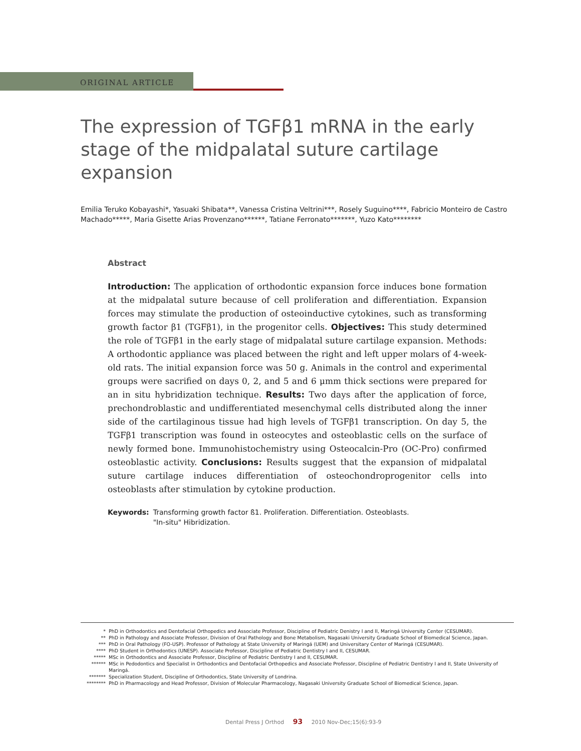ORIGINAL ARTICLE
The expression of TGFβ1 mRNA in the early stage of the midpalatal suture cartilage expansion
Emilia Teruko Kobayashi*, Yasuaki Shibata**, Vanessa Cristina Veltrini***, Rosely Suguino****, Fabricio Monteiro de Castro Machado*****, Maria Gisette Arias Provenzano******, Tatiane Ferronato*******, Yuzo Kato********
Abstract
Introduction: The application of orthodontic expansion force induces bone formation at the midpalatal suture because of cell proliferation and differentiation. Expansion forces may stimulate the production of osteoinductive cytokines, such as transforming growth factor β1 (TGFβ1), in the progenitor cells. Objectives: This study determined the role of TGFβ1 in the early stage of midpalatal suture cartilage expansion. Methods: A orthodontic appliance was placed between the right and left upper molars of 4-week-old rats. The initial expansion force was 50 g. Animals in the control and experimental groups were sacrified on days 0, 2, and 5 and 6 μmm thick sections were prepared for an in situ hybridization technique. Results: Two days after the application of force, prechondroblastic and undifferentiated mesenchymal cells distributed along the inner side of the cartilaginous tissue had high levels of TGFβ1 transcription. On day 5, the TGFβ1 transcription was found in osteocytes and osteoblastic cells on the surface of newly formed bone. Immunohistochemistry using Osteocalcin-Pro (OC-Pro) confirmed osteoblastic activity. Conclusions: Results suggest that the expansion of midpalatal suture cartilage induces differentiation of osteochondroprogenitor cells into osteoblasts after stimulation by cytokine production.
Keywords: Transforming growth factor ß1. Proliferation. Differentiation. Osteoblasts.
"In-situ" Hibridization.
* PhD in Orthodontics and Dentofacial Orthopedics and Associate Professor, Discipline of Pediatric Denistry I and II, Maringá University Center (CESUMAR).
** PhD in Pathology and Associate Professor, Division of Oral Pathology and Bone Metabolism, Nagasaki University Graduate School of Biomedical Science, Japan.
*** PhD in Oral Pathology (FO-USP). Professor of Pathology at State University of Maringá (UEM) and Universitary Center of Maringá (CESUMAR).
**** PhD Student in Orthodontics (UNESP). Associate Professor, Discipline of Pediatric Dentistry I and II, CESUMAR.
***** MSc in Orthodontics and Associate Professor, Discipline of Pediatric Dentistry I and II, CESUMAR.
****** MSc in Pedodontics and Specialist in Orthodontics and Dentofacial Orthopedics and Associate Professor, Discipline of Pediatric Dentistry I and II, State University of Maringá.
******* Specialization Student, Discipline of Orthodontics, State University of Londrina.
******** PhD in Pharmacology and Head Professor, Division of Molecular Pharmacology, Nagasaki University Graduate School of Biomedical Science, Japan.
Dental Press J Orthod 93 2010 Nov-Dec;15(6):93-9